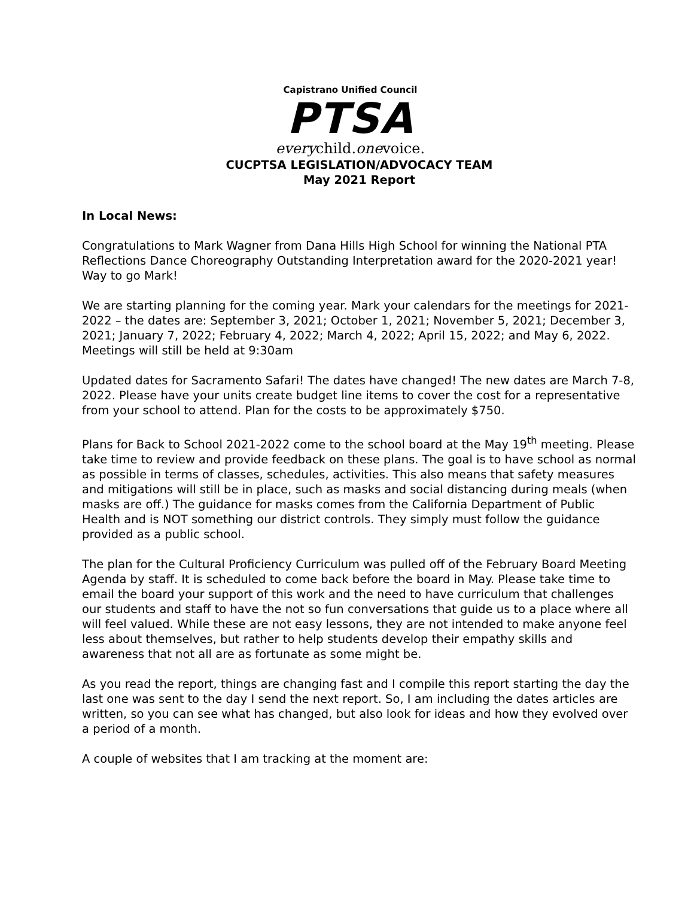Capistrano Unified Council
PTSA
everychild.onevoice.
CUCPTSA LEGISLATION/ADVOCACY TEAM
May 2021 Report
In Local News:
Congratulations to Mark Wagner from Dana Hills High School for winning the National PTA Reflections Dance Choreography Outstanding Interpretation award for the 2020-2021 year! Way to go Mark!
We are starting planning for the coming year. Mark your calendars for the meetings for 2021-2022 – the dates are: September 3, 2021; October 1, 2021; November 5, 2021; December 3, 2021; January 7, 2022; February 4, 2022; March 4, 2022; April 15, 2022; and May 6, 2022. Meetings will still be held at 9:30am
Updated dates for Sacramento Safari! The dates have changed! The new dates are March 7-8, 2022. Please have your units create budget line items to cover the cost for a representative from your school to attend. Plan for the costs to be approximately $750.
Plans for Back to School 2021-2022 come to the school board at the May 19<sup>th</sup> meeting. Please take time to review and provide feedback on these plans. The goal is to have school as normal as possible in terms of classes, schedules, activities. This also means that safety measures and mitigations will still be in place, such as masks and social distancing during meals (when masks are off.) The guidance for masks comes from the California Department of Public Health and is NOT something our district controls. They simply must follow the guidance provided as a public school.
The plan for the Cultural Proficiency Curriculum was pulled off of the February Board Meeting Agenda by staff. It is scheduled to come back before the board in May. Please take time to email the board your support of this work and the need to have curriculum that challenges our students and staff to have the not so fun conversations that guide us to a place where all will feel valued. While these are not easy lessons, they are not intended to make anyone feel less about themselves, but rather to help students develop their empathy skills and awareness that not all are as fortunate as some might be.
As you read the report, things are changing fast and I compile this report starting the day the last one was sent to the day I send the next report. So, I am including the dates articles are written, so you can see what has changed, but also look for ideas and how they evolved over a period of a month.
A couple of websites that I am tracking at the moment are: